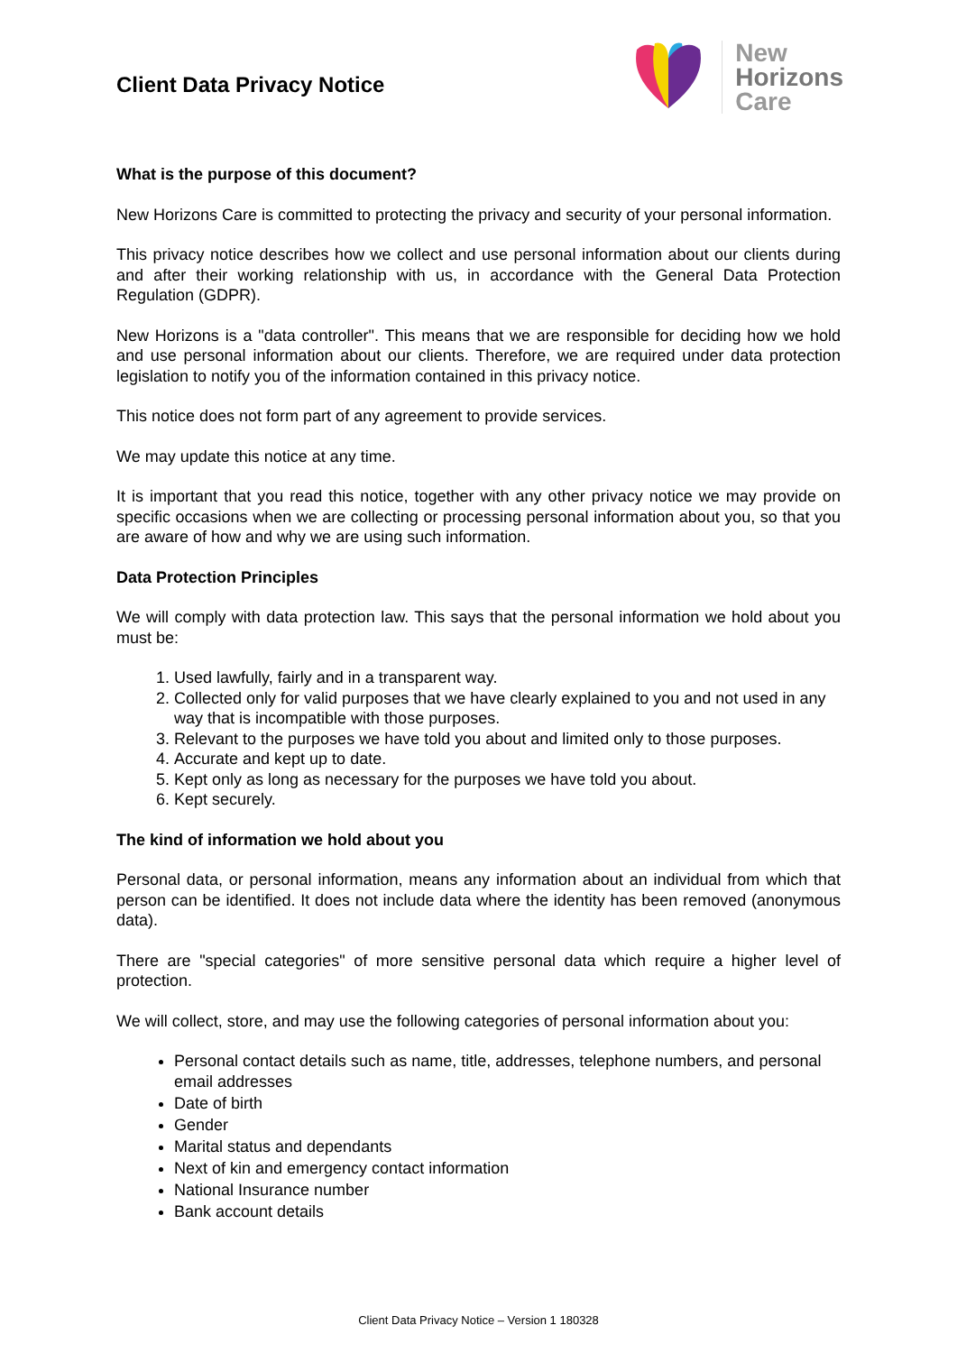Client Data Privacy Notice
New
Horizons
Care
What is the purpose of this document?
New Horizons Care is committed to protecting the privacy and security of your personal information.
This privacy notice describes how we collect and use personal information about our clients during and after their working relationship with us, in accordance with the General Data Protection Regulation (GDPR).
New Horizons is a "data controller". This means that we are responsible for deciding how we hold and use personal information about our clients. Therefore, we are required under data protection legislation to notify you of the information contained in this privacy notice.
This notice does not form part of any agreement to provide services.
We may update this notice at any time.
It is important that you read this notice, together with any other privacy notice we may provide on specific occasions when we are collecting or processing personal information about you, so that you are aware of how and why we are using such information.
Data Protection Principles
We will comply with data protection law. This says that the personal information we hold about you must be:
1. Used lawfully, fairly and in a transparent way.
2. Collected only for valid purposes that we have clearly explained to you and not used in any way that is incompatible with those purposes.
3. Relevant to the purposes we have told you about and limited only to those purposes.
4. Accurate and kept up to date.
5. Kept only as long as necessary for the purposes we have told you about.
6. Kept securely.
The kind of information we hold about you
Personal data, or personal information, means any information about an individual from which that person can be identified. It does not include data where the identity has been removed (anonymous data).
There are "special categories" of more sensitive personal data which require a higher level of protection.
We will collect, store, and may use the following categories of personal information about you:
Personal contact details such as name, title, addresses, telephone numbers, and personal email addresses
Date of birth
Gender
Marital status and dependants
Next of kin and emergency contact information
National Insurance number
Bank account details
Client Data Privacy Notice – Version 1 180328